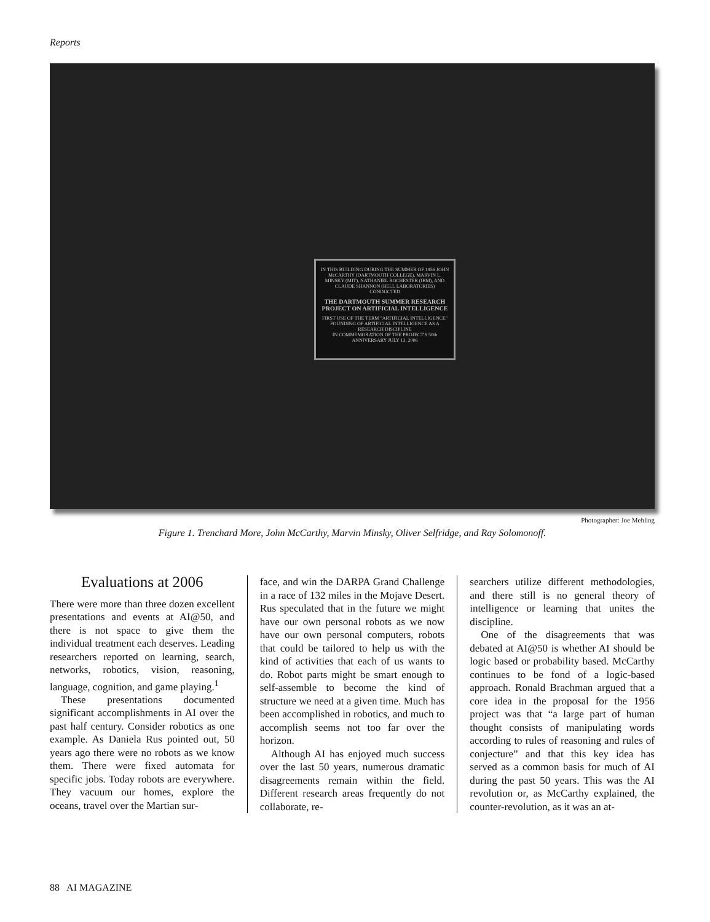Reports
IN THIS BUILDING DURING THE SUMMER OF 1956 JOHN McCARTHY (DARTMOUTH COLLEGE), MARVIN L. MINSKY (MIT), NATHANIEL ROCHESTER (IBM), AND CLAUDE SHANNON (BELL LABORATORIES) CONDUCTED
THE DARTMOUTH SUMMER RESEARCH PROJECT ON ARTIFICIAL INTELLIGENCE
FIRST USE OF THE TERM "ARTIFICIAL INTELLIGENCE"
FOUNDING OF ARTIFICIAL INTELLIGENCE AS A RESEARCH DISCIPLINE
IN COMMEMORATION OF THE PROJECT'S 50th ANNIVERSARY JULY 13, 2006
Photographer: Joe Mehling
Figure 1. Trenchard More, John McCarthy, Marvin Minsky, Oliver Selfridge, and Ray Solomonoff.
Evaluations at 2006
There were more than three dozen excellent presentations and events at AI@50, and there is not space to give them the individual treatment each deserves. Leading researchers reported on learning, search, networks, robotics, vision, reasoning, language, cognition, and game playing.<sup>1</sup>
These presentations documented significant accomplishments in AI over the past half century. Consider robotics as one example. As Daniela Rus pointed out, 50 years ago there were no robots as we know them. There were fixed automata for specific jobs. Today robots are everywhere. They vacuum our homes, explore the oceans, travel over the Martian sur-
face, and win the DARPA Grand Challenge in a race of 132 miles in the Mojave Desert. Rus speculated that in the future we might have our own personal robots as we now have our own personal computers, robots that could be tailored to help us with the kind of activities that each of us wants to do. Robot parts might be smart enough to self-assemble to become the kind of structure we need at a given time. Much has been accomplished in robotics, and much to accomplish seems not too far over the horizon.
Although AI has enjoyed much success over the last 50 years, numerous dramatic disagreements remain within the field. Different research areas frequently do not collaborate, re-
searchers utilize different methodologies, and there still is no general theory of intelligence or learning that unites the discipline.
One of the disagreements that was debated at AI@50 is whether AI should be logic based or probability based. McCarthy continues to be fond of a logic-based approach. Ronald Brachman argued that a core idea in the proposal for the 1956 project was that “a large part of human thought consists of manipulating words according to rules of reasoning and rules of conjecture” and that this key idea has served as a common basis for much of AI during the past 50 years. This was the AI revolution or, as McCarthy explained, the counter-revolution, as it was an at-
88 AI MAGAZINE